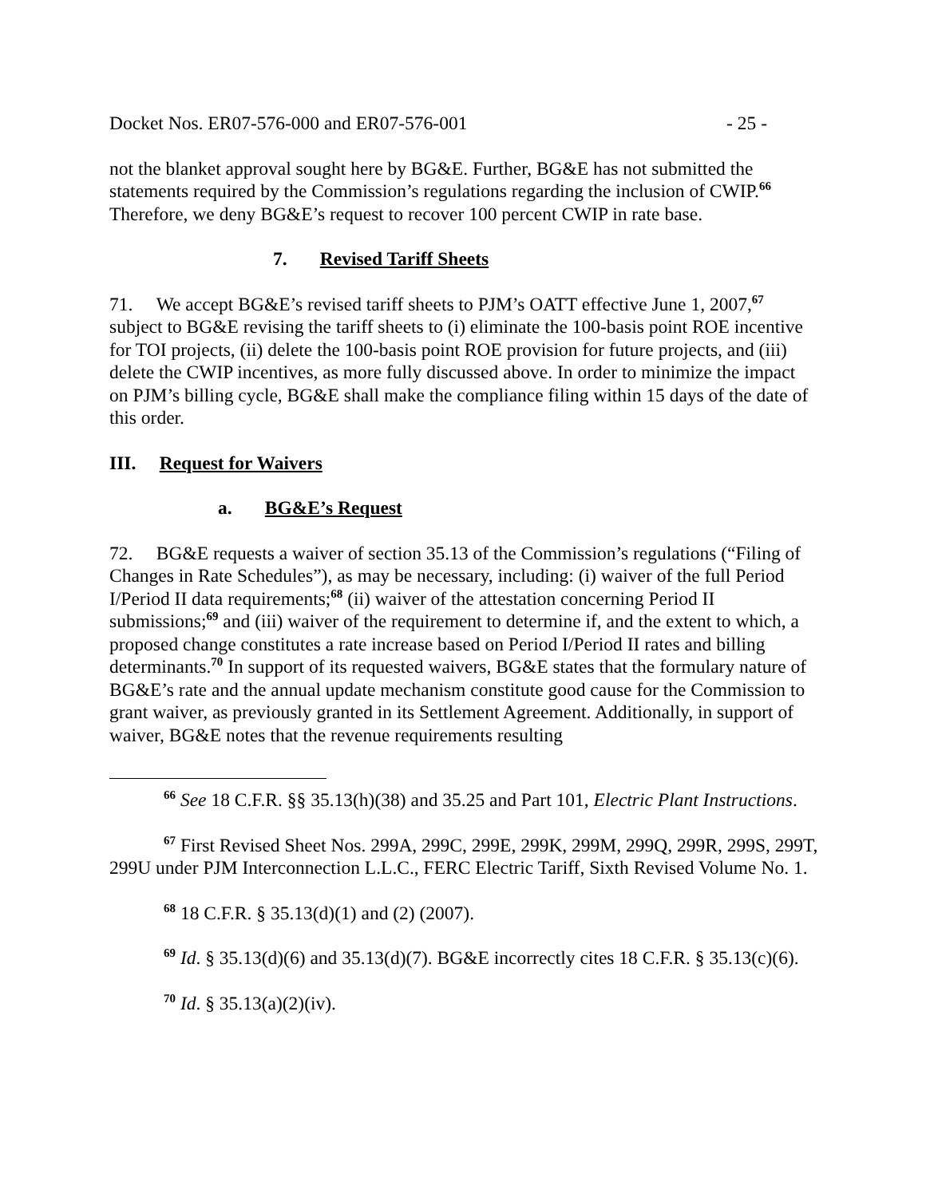Docket Nos. ER07-576-000 and ER07-576-001 - 25 -
not the blanket approval sought here by BG&E. Further, BG&E has not submitted the statements required by the Commission’s regulations regarding the inclusion of CWIP.<sup>66</sup> Therefore, we deny BG&E’s request to recover 100 percent CWIP in rate base.
7. Revised Tariff Sheets
71. We accept BG&E’s revised tariff sheets to PJM’s OATT effective June 1, 2007,<sup>67</sup> subject to BG&E revising the tariff sheets to (i) eliminate the 100-basis point ROE incentive for TOI projects, (ii) delete the 100-basis point ROE provision for future projects, and (iii) delete the CWIP incentives, as more fully discussed above. In order to minimize the impact on PJM’s billing cycle, BG&E shall make the compliance filing within 15 days of the date of this order.
III. Request for Waivers
a. BG&E’s Request
72. BG&E requests a waiver of section 35.13 of the Commission’s regulations (“Filing of Changes in Rate Schedules”), as may be necessary, including: (i) waiver of the full Period I/Period II data requirements;<sup>68</sup> (ii) waiver of the attestation concerning Period II submissions;<sup>69</sup> and (iii) waiver of the requirement to determine if, and the extent to which, a proposed change constitutes a rate increase based on Period I/Period II rates and billing determinants.<sup>70</sup> In support of its requested waivers, BG&E states that the formulary nature of BG&E’s rate and the annual update mechanism constitute good cause for the Commission to grant waiver, as previously granted in its Settlement Agreement. Additionally, in support of waiver, BG&E notes that the revenue requirements resulting
<sup>66</sup> See 18 C.F.R. §§ 35.13(h)(38) and 35.25 and Part 101, Electric Plant Instructions.
<sup>67</sup> First Revised Sheet Nos. 299A, 299C, 299E, 299K, 299M, 299Q, 299R, 299S, 299T, 299U under PJM Interconnection L.L.C., FERC Electric Tariff, Sixth Revised Volume No. 1.
<sup>68</sup> 18 C.F.R. § 35.13(d)(1) and (2) (2007).
<sup>69</sup> Id. § 35.13(d)(6) and 35.13(d)(7). BG&E incorrectly cites 18 C.F.R. § 35.13(c)(6).
<sup>70</sup> Id. § 35.13(a)(2)(iv).